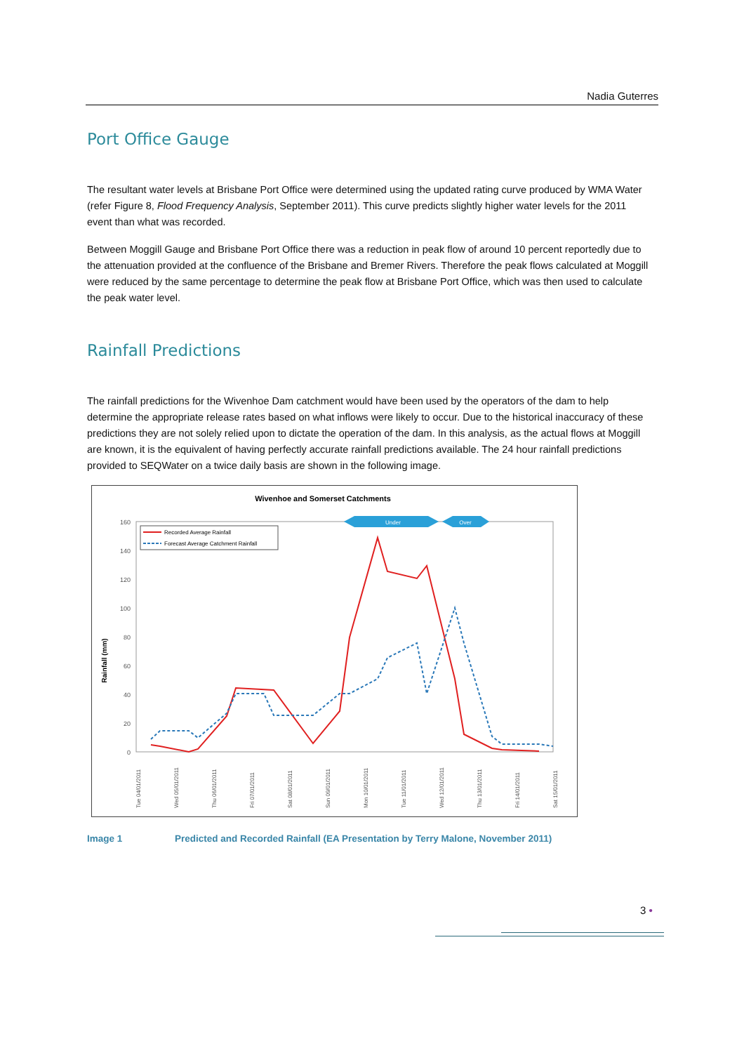Nadia Guterres
Port Office Gauge
The resultant water levels at Brisbane Port Office were determined using the updated rating curve produced by WMA Water (refer Figure 8, Flood Frequency Analysis, September 2011). This curve predicts slightly higher water levels for the 2011 event than what was recorded.
Between Moggill Gauge and Brisbane Port Office there was a reduction in peak flow of around 10 percent reportedly due to the attenuation provided at the confluence of the Brisbane and Bremer Rivers. Therefore the peak flows calculated at Moggill were reduced by the same percentage to determine the peak flow at Brisbane Port Office, which was then used to calculate the peak water level.
Rainfall Predictions
The rainfall predictions for the Wivenhoe Dam catchment would have been used by the operators of the dam to help determine the appropriate release rates based on what inflows were likely to occur. Due to the historical inaccuracy of these predictions they are not solely relied upon to dictate the operation of the dam. In this analysis, as the actual flows at Moggill are known, it is the equivalent of having perfectly accurate rainfall predictions available. The 24 hour rainfall predictions provided to SEQWater on a twice daily basis are shown in the following image.
Wivenhoe and Somerset Catchments
160
140
120
100
80
60
40
20
0
Rainfall (mm)
Under
Over
Recorded Average Rainfall
Forecast Average Catchment Rainfall
Tue 04/01/2011
Wed 05/01/2011
Thu 06/01/2011
Fri 07/01/2011
Sat 08/01/2011
Sun 09/01/2011
Mon 10/01/2011
Tue 11/01/2011
Wed 12/01/2011
Thu 13/01/2011
Fri 14/01/2011
Sat 15/01/2011
Image 1 Predicted and Recorded Rainfall (EA Presentation by Terry Malone, November 2011)
3 •